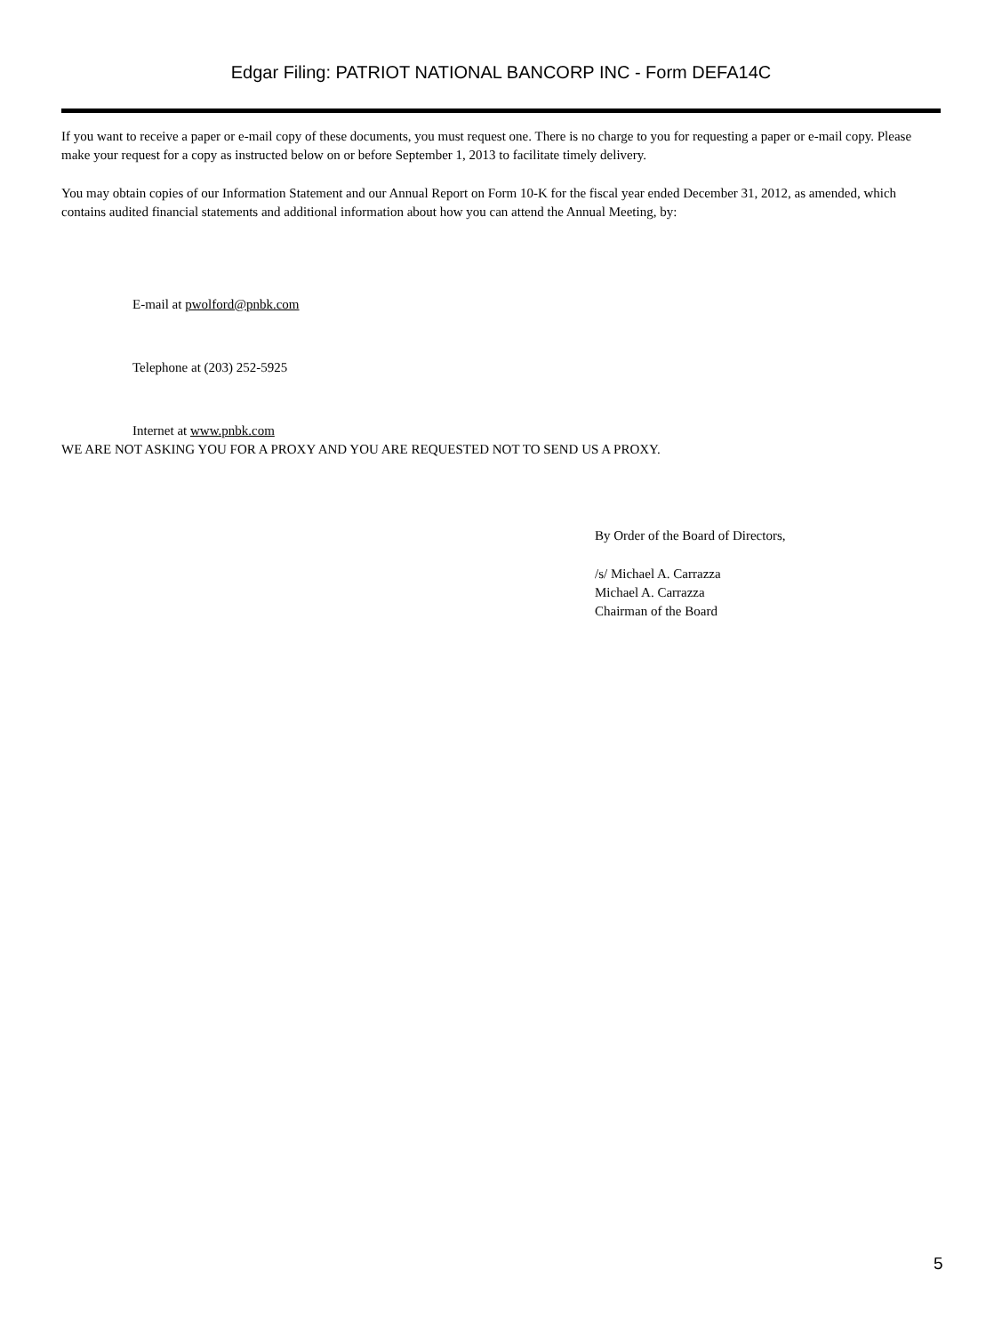Edgar Filing: PATRIOT NATIONAL BANCORP INC - Form DEFA14C
If you want to receive a paper or e-mail copy of these documents, you must request one. There is no charge to you for requesting a paper or e-mail copy. Please make your request for a copy as instructed below on or before September 1, 2013 to facilitate timely delivery.
You may obtain copies of our Information Statement and our Annual Report on Form 10-K for the fiscal year ended December 31, 2012, as amended, which contains audited financial statements and additional information about how you can attend the Annual Meeting, by:
E-mail at pwolford@pnbk.com
Telephone at (203) 252-5925
Internet at www.pnbk.com
WE ARE NOT ASKING YOU FOR A PROXY AND YOU ARE REQUESTED NOT TO SEND US A PROXY.
By Order of the Board of Directors,
/s/ Michael A. Carrazza
Michael A. Carrazza
Chairman of the Board
5